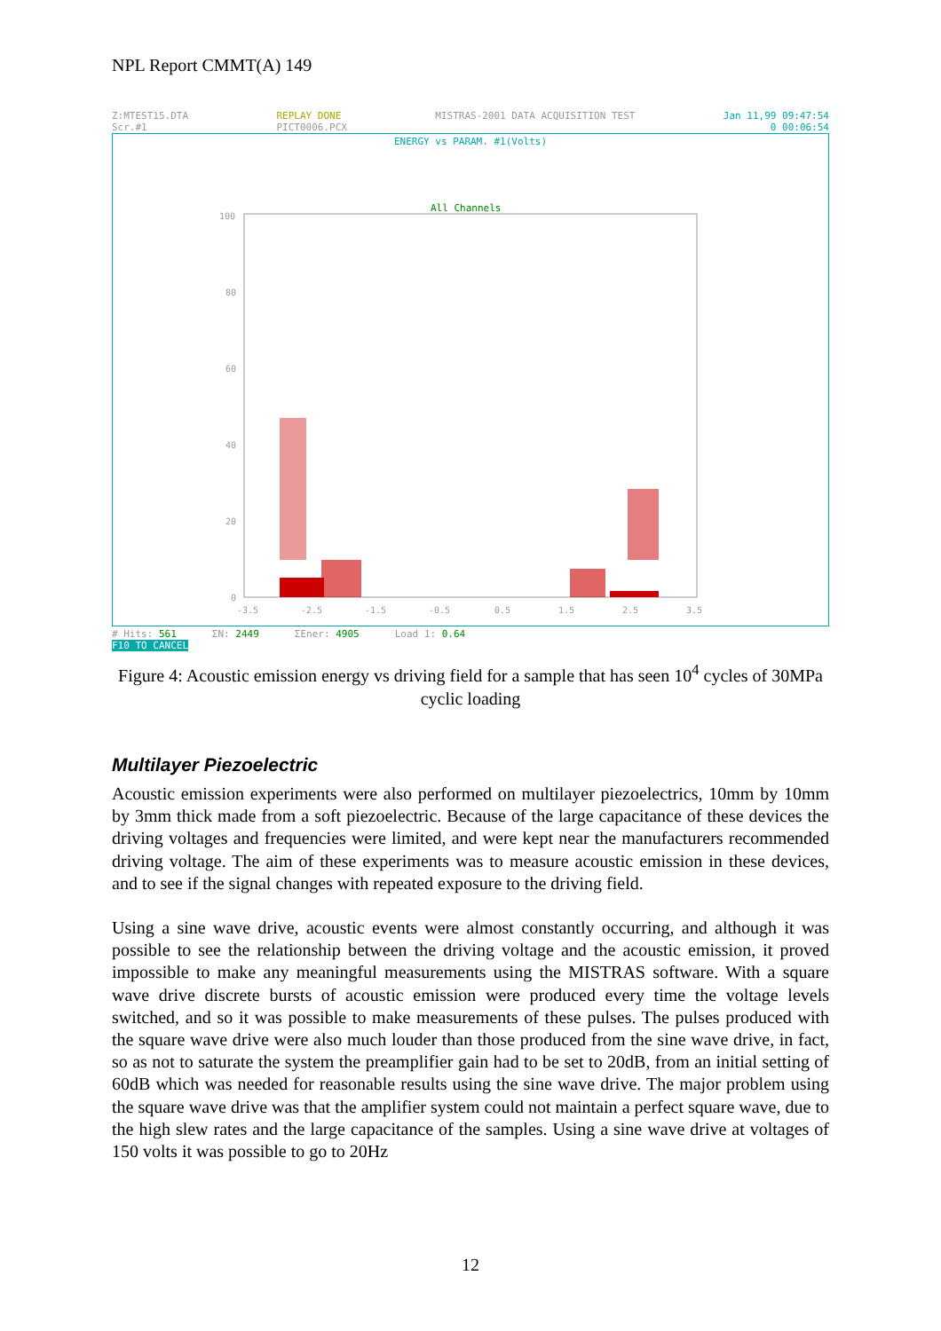NPL Report CMMT(A) 149
Z:MTEST15.DTA
Scr.#1 REPLAY DONE
PICT0006.PCX MISTRAS-2001 DATA ACQUISITION TEST Jan 11,99 09:47:54
0 00:06:54
ENERGY vs PARAM. #1(Volts)
All Channels
100
80
60
40
20
0
-3.5
-2.5
-1.5
-0.5
0.5
1.5
2.5
3.5
# Hits: 561 ΣN: 2449 ΣEner: 4905 Load 1: 0.64
F10 TO CANCEL
Figure 4: Acoustic emission energy vs driving field for a sample that has seen 10<sup>4</sup> cycles of 30MPa cyclic loading
Multilayer Piezoelectric
Acoustic emission experiments were also performed on multilayer piezoelectrics, 10mm by 10mm by 3mm thick made from a soft piezoelectric. Because of the large capacitance of these devices the driving voltages and frequencies were limited, and were kept near the manufacturers recommended driving voltage. The aim of these experiments was to measure acoustic emission in these devices, and to see if the signal changes with repeated exposure to the driving field.
Using a sine wave drive, acoustic events were almost constantly occurring, and although it was possible to see the relationship between the driving voltage and the acoustic emission, it proved impossible to make any meaningful measurements using the MISTRAS software. With a square wave drive discrete bursts of acoustic emission were produced every time the voltage levels switched, and so it was possible to make measurements of these pulses. The pulses produced with the square wave drive were also much louder than those produced from the sine wave drive, in fact, so as not to saturate the system the preamplifier gain had to be set to 20dB, from an initial setting of 60dB which was needed for reasonable results using the sine wave drive. The major problem using the square wave drive was that the amplifier system could not maintain a perfect square wave, due to the high slew rates and the large capacitance of the samples. Using a sine wave drive at voltages of 150 volts it was possible to go to 20Hz
12